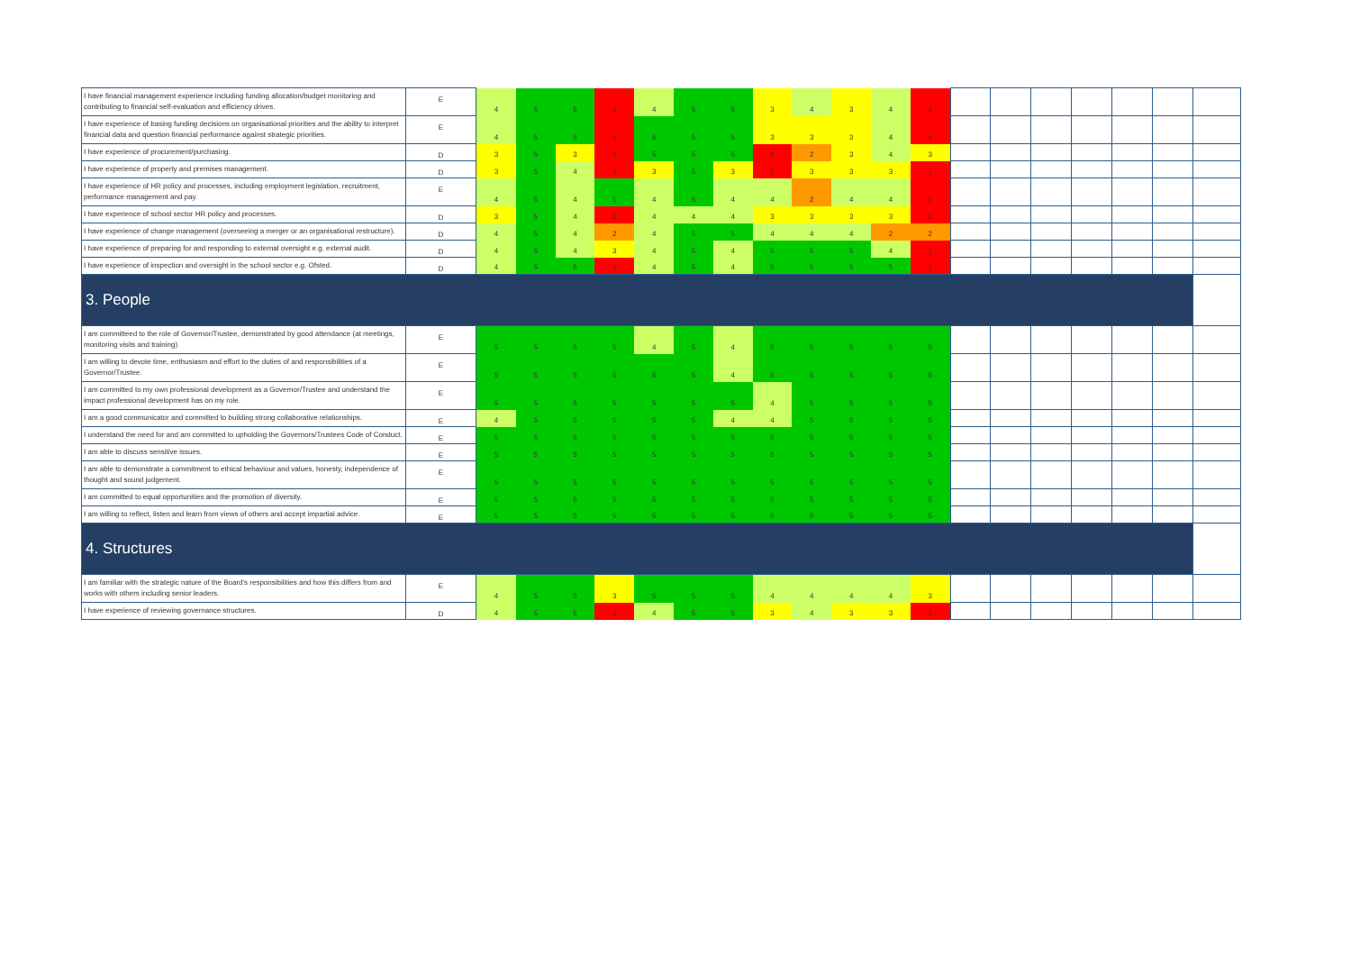| I have financial management experience including funding allocation/budget monitoring and contributing to financial self-evaluation and efficiency drives. | E | 4 | 5 | 5 | 1 | 4 | 5 | 5 | 3 | 4 | 3 | 4 | 1 | | | | | | | |
| I have experience of basing funding decisions on organisational priorities and the ability to interpret financial data and question financial performance against strategic priorities. | E | 4 | 5 | 5 | 1 | 5 | 5 | 5 | 3 | 3 | 3 | 4 | 1 | | | | | | | |
| I have experience of procurement/purchasing. | D | 3 | 5 | 3 | 1 | 5 | 5 | 5 | 1 | 2 | 3 | 4 | 3 | | | | | | | |
| I have experience of property and premises management. | D | 3 | 5 | 4 | 1 | 3 | 5 | 3 | 1 | 3 | 3 | 3 | 1 | | | | | | | |
| I have experience of HR policy and processes, including employment legislation, recruitment, performance management and pay. | E | 4 | 5 | 4 | 5 | 4 | 5 | 4 | 4 | 2 | 4 | 4 | 1 | | | | | | | |
| I have experience of school sector HR policy and processes. | D | 3 | 5 | 4 | 1 | 4 | 4 | 4 | 3 | 3 | 3 | 3 | 1 | | | | | | | |
| I have experience of change management (overseeing a merger or an organisational restructure). | D | 4 | 5 | 4 | 2 | 4 | 5 | 5 | 4 | 4 | 4 | 2 | 2 | | | | | | | |
| I have experience of preparing for and responding to external oversight e.g. external audit. | D | 4 | 5 | 4 | 3 | 4 | 5 | 4 | 5 | 5 | 5 | 4 | 1 | | | | | | | |
| I have experience of inspection and oversight in the school sector e.g. Ofsted. | D | 4 | 5 | 5 | 1 | 4 | 5 | 4 | 5 | 5 | 5 | 5 | 1 | | | | | | | |
| 3. People | | | | | | | | | | | | | | | | | | | | |
| I am committeed to the role of Governor/Trustee, demonstrated by good attendance (at meetings, monitoring visits and training) | E | 5 | 5 | 5 | 5 | 4 | 5 | 4 | 5 | 5 | 5 | 5 | 5 | | | | | | | |
| I am willing to devote time, enthusiasm and effort to the duties of and responsibilities of a Governor/Trustee. | E | 5 | 5 | 5 | 5 | 5 | 5 | 4 | 5 | 5 | 5 | 5 | 5 | | | | | | | |
| I am committed to my own professional development as a Governor/Trustee and understand the impact professional development has on my role. | E | 5 | 5 | 5 | 5 | 5 | 5 | 5 | 4 | 5 | 5 | 5 | 5 | | | | | | | |
| I am a good communicator and committed to building strong collaborative relationships. | E | 4 | 5 | 5 | 5 | 5 | 5 | 4 | 4 | 5 | 5 | 5 | 5 | | | | | | | |
| I understand the need for and am committed to upholding the Governors/Trustees Code of Conduct. | E | 5 | 5 | 5 | 5 | 5 | 5 | 5 | 5 | 5 | 5 | 5 | 5 | | | | | | | |
| I am able to discuss sensitive issues. | E | 5 | 5 | 5 | 5 | 5 | 5 | 5 | 5 | 5 | 5 | 5 | 5 | | | | | | | |
| I am able to demonstrate a commitment to ethical behaviour and values, honesty, independence of thought and sound judgement. | E | 5 | 5 | 5 | 5 | 5 | 5 | 5 | 5 | 5 | 5 | 5 | 5 | | | | | | | |
| I am committed to equal opportunities and the promotion of diversity. | E | 5 | 5 | 5 | 5 | 5 | 5 | 5 | 5 | 5 | 5 | 5 | 5 | | | | | | | |
| I am willing to reflect, listen and learn from views of others and accept impartial advice. | E | 5 | 5 | 5 | 5 | 5 | 5 | 5 | 5 | 5 | 5 | 5 | 5 | | | | | | | |
| 4. Structures | | | | | | | | | | | | | | | | | | | | |
| I am familiar with the strategic nature of the Board's responsibilities and how this differs from and works with others including senior leaders. | E | 4 | 5 | 5 | 3 | 5 | 5 | 5 | 4 | 4 | 4 | 4 | 3 | | | | | | | |
| I have experience of reviewing governance structures. | D | 4 | 5 | 5 | 1 | 4 | 5 | 5 | 3 | 4 | 3 | 3 | 1 | | | | | | | |